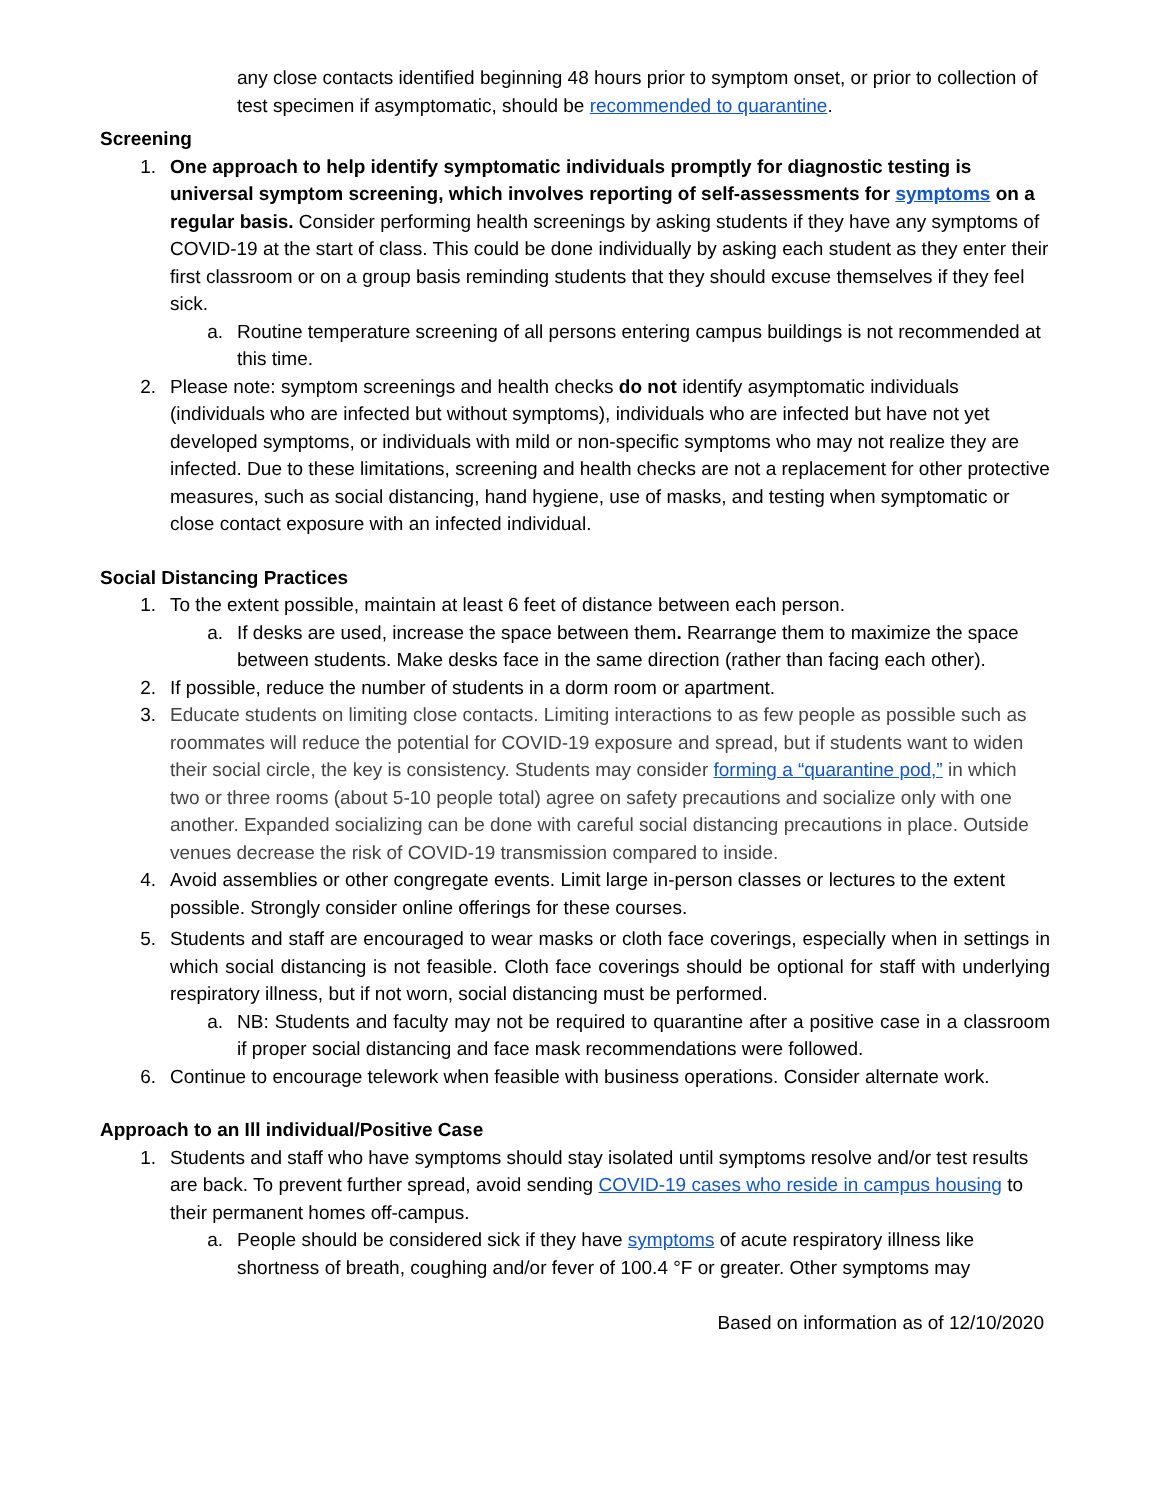any close contacts identified beginning 48 hours prior to symptom onset, or prior to collection of test specimen if asymptomatic, should be recommended to quarantine.
Screening
1. One approach to help identify symptomatic individuals promptly for diagnostic testing is universal symptom screening, which involves reporting of self-assessments for symptoms on a regular basis. Consider performing health screenings by asking students if they have any symptoms of COVID-19 at the start of class. This could be done individually by asking each student as they enter their first classroom or on a group basis reminding students that they should excuse themselves if they feel sick.
a. Routine temperature screening of all persons entering campus buildings is not recommended at this time.
2. Please note: symptom screenings and health checks do not identify asymptomatic individuals (individuals who are infected but without symptoms), individuals who are infected but have not yet developed symptoms, or individuals with mild or non-specific symptoms who may not realize they are infected. Due to these limitations, screening and health checks are not a replacement for other protective measures, such as social distancing, hand hygiene, use of masks, and testing when symptomatic or close contact exposure with an infected individual.
Social Distancing Practices
1. To the extent possible, maintain at least 6 feet of distance between each person.
a. If desks are used, increase the space between them. Rearrange them to maximize the space between students. Make desks face in the same direction (rather than facing each other).
2. If possible, reduce the number of students in a dorm room or apartment.
3. Educate students on limiting close contacts. Limiting interactions to as few people as possible such as roommates will reduce the potential for COVID-19 exposure and spread, but if students want to widen their social circle, the key is consistency. Students may consider forming a “quarantine pod,” in which two or three rooms (about 5-10 people total) agree on safety precautions and socialize only with one another. Expanded socializing can be done with careful social distancing precautions in place. Outside venues decrease the risk of COVID-19 transmission compared to inside.
4. Avoid assemblies or other congregate events. Limit large in-person classes or lectures to the extent possible. Strongly consider online offerings for these courses.
5. Students and staff are encouraged to wear masks or cloth face coverings, especially when in settings in which social distancing is not feasible. Cloth face coverings should be optional for staff with underlying respiratory illness, but if not worn, social distancing must be performed.
a. NB: Students and faculty may not be required to quarantine after a positive case in a classroom if proper social distancing and face mask recommendations were followed.
6. Continue to encourage telework when feasible with business operations. Consider alternate work.
Approach to an Ill individual/Positive Case
1. Students and staff who have symptoms should stay isolated until symptoms resolve and/or test results are back. To prevent further spread, avoid sending COVID-19 cases who reside in campus housing to their permanent homes off-campus.
a. People should be considered sick if they have symptoms of acute respiratory illness like shortness of breath, coughing and/or fever of 100.4 °F or greater. Other symptoms may
Based on information as of 12/10/2020